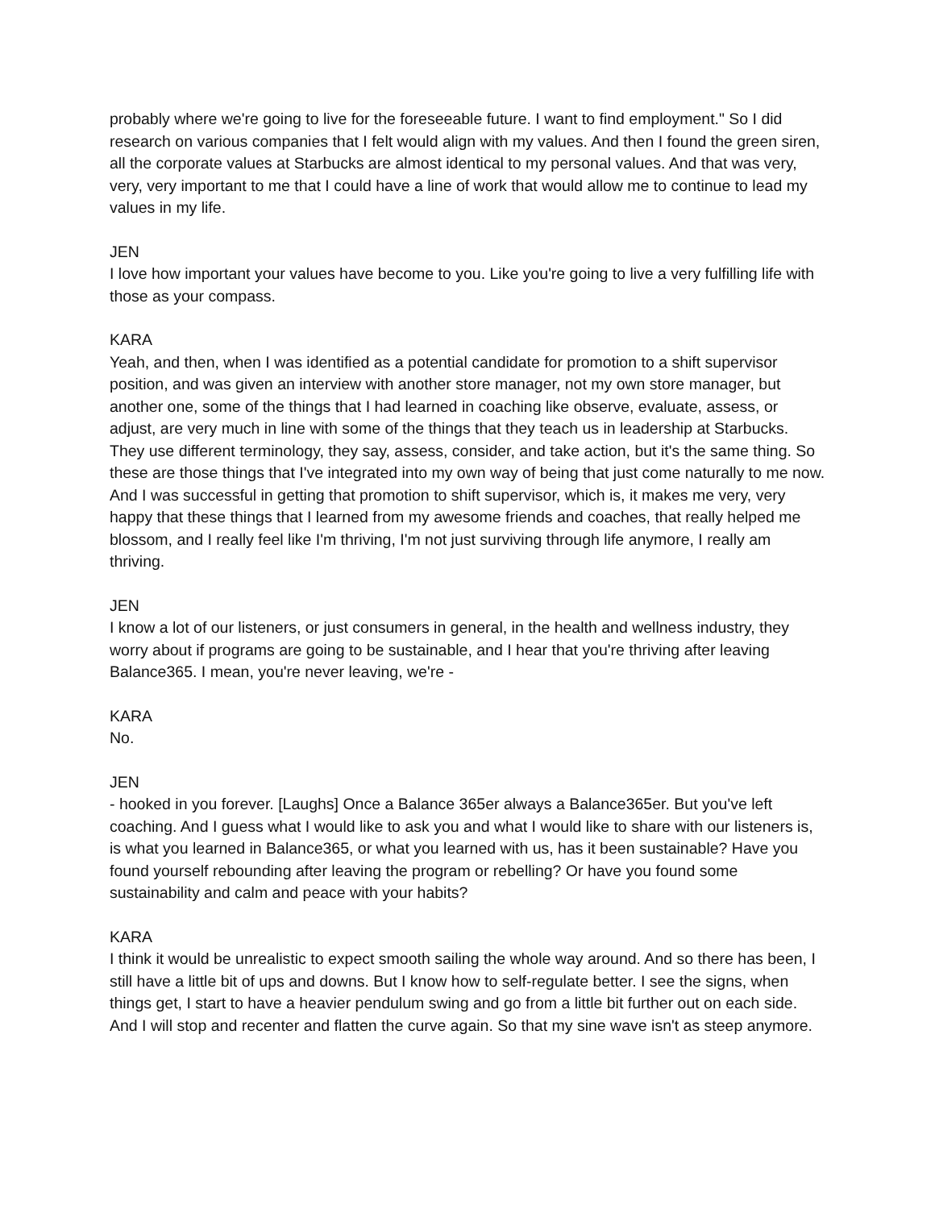probably where we're going to live for the foreseeable future. I want to find employment." So I did research on various companies that I felt would align with my values. And then I found the green siren, all the corporate values at Starbucks are almost identical to my personal values. And that was very, very, very important to me that I could have a line of work that would allow me to continue to lead my values in my life.
JEN
I love how important your values have become to you. Like you're going to live a very fulfilling life with those as your compass.
KARA
Yeah, and then, when I was identified as a potential candidate for promotion to a shift supervisor position, and was given an interview with another store manager, not my own store manager, but another one, some of the things that I had learned in coaching like observe, evaluate, assess, or adjust, are very much in line with some of the things that they teach us in leadership at Starbucks. They use different terminology, they say, assess, consider, and take action, but it's the same thing. So these are those things that I've integrated into my own way of being that just come naturally to me now. And I was successful in getting that promotion to shift supervisor, which is, it makes me very, very happy that these things that I learned from my awesome friends and coaches, that really helped me blossom, and I really feel like I'm thriving, I'm not just surviving through life anymore, I really am thriving.
JEN
I know a lot of our listeners, or just consumers in general, in the health and wellness industry, they worry about if programs are going to be sustainable, and I hear that you're thriving after leaving Balance365. I mean, you're never leaving, we're -
KARA
No.
JEN
- hooked in you forever. [Laughs] Once a Balance 365er always a Balance365er. But you've left coaching. And I guess what I would like to ask you and what I would like to share with our listeners is, is what you learned in Balance365, or what you learned with us, has it been sustainable? Have you found yourself rebounding after leaving the program or rebelling? Or have you found some sustainability and calm and peace with your habits?
KARA
I think it would be unrealistic to expect smooth sailing the whole way around. And so there has been, I still have a little bit of ups and downs. But I know how to self-regulate better. I see the signs, when things get, I start to have a heavier pendulum swing and go from a little bit further out on each side. And I will stop and recenter and flatten the curve again. So that my sine wave isn't as steep anymore.